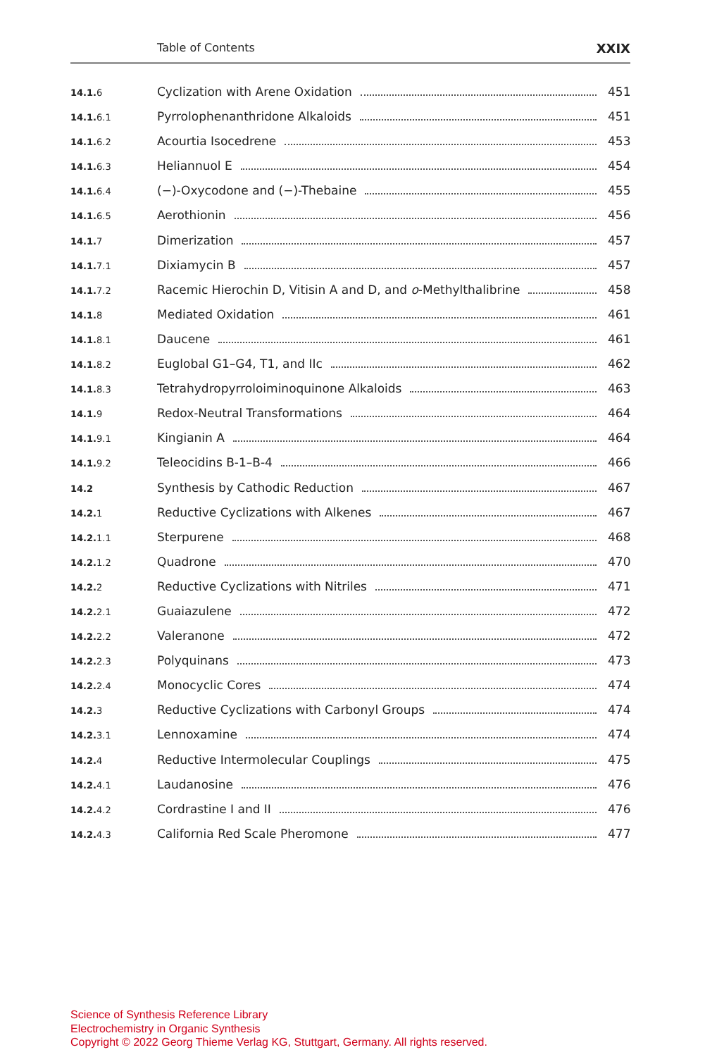Table of Contents XXIX
14.1. 6 Cyclization with Arene Oxidation 451
14.1. 6.1 Pyrrolophenanthridone Alkaloids 451
14.1. 6.2 Acourtia Isocedrene 453
14.1. 6.3 Heliannuol E 454
14.1. 6.4 (−)-Oxycodone and (−)-Thebaine 455
14.1. 6.5 Aerothionin 456
14.1. 7 Dimerization 457
14.1. 7.1 Dixiamycin B 457
14.1. 7.2 Racemic Hierochin D, Vitisin A and D, and o-Methylthalibrine 458
14.1. 8 Mediated Oxidation 461
14.1. 8.1 Daucene 461
14.1. 8.2 Euglobal G1–G4, T1, and IIc 462
14.1. 8.3 Tetrahydropyrroloiminoquinone Alkaloids 463
14.1. 9 Redox-Neutral Transformations 464
14.1. 9.1 Kingianin A 464
14.1. 9.2 Teleocidins B-1–B-4 466
14.2 Synthesis by Cathodic Reduction 467
14.2. 1 Reductive Cyclizations with Alkenes 467
14.2. 1.1 Sterpurene 468
14.2. 1.2 Quadrone 470
14.2. 2 Reductive Cyclizations with Nitriles 471
14.2. 2.1 Guaiazulene 472
14.2. 2.2 Valeranone 472
14.2. 2.3 Polyquinans 473
14.2. 2.4 Monocyclic Cores 474
14.2. 3 Reductive Cyclizations with Carbonyl Groups 474
14.2. 3.1 Lennoxamine 474
14.2. 4 Reductive Intermolecular Couplings 475
14.2. 4.1 Laudanosine 476
14.2. 4.2 Cordrastine I and II 476
14.2. 4.3 California Red Scale Pheromone 477
Science of Synthesis Reference Library
Electrochemistry in Organic Synthesis
Copyright © 2022 Georg Thieme Verlag KG, Stuttgart, Germany. All rights reserved.